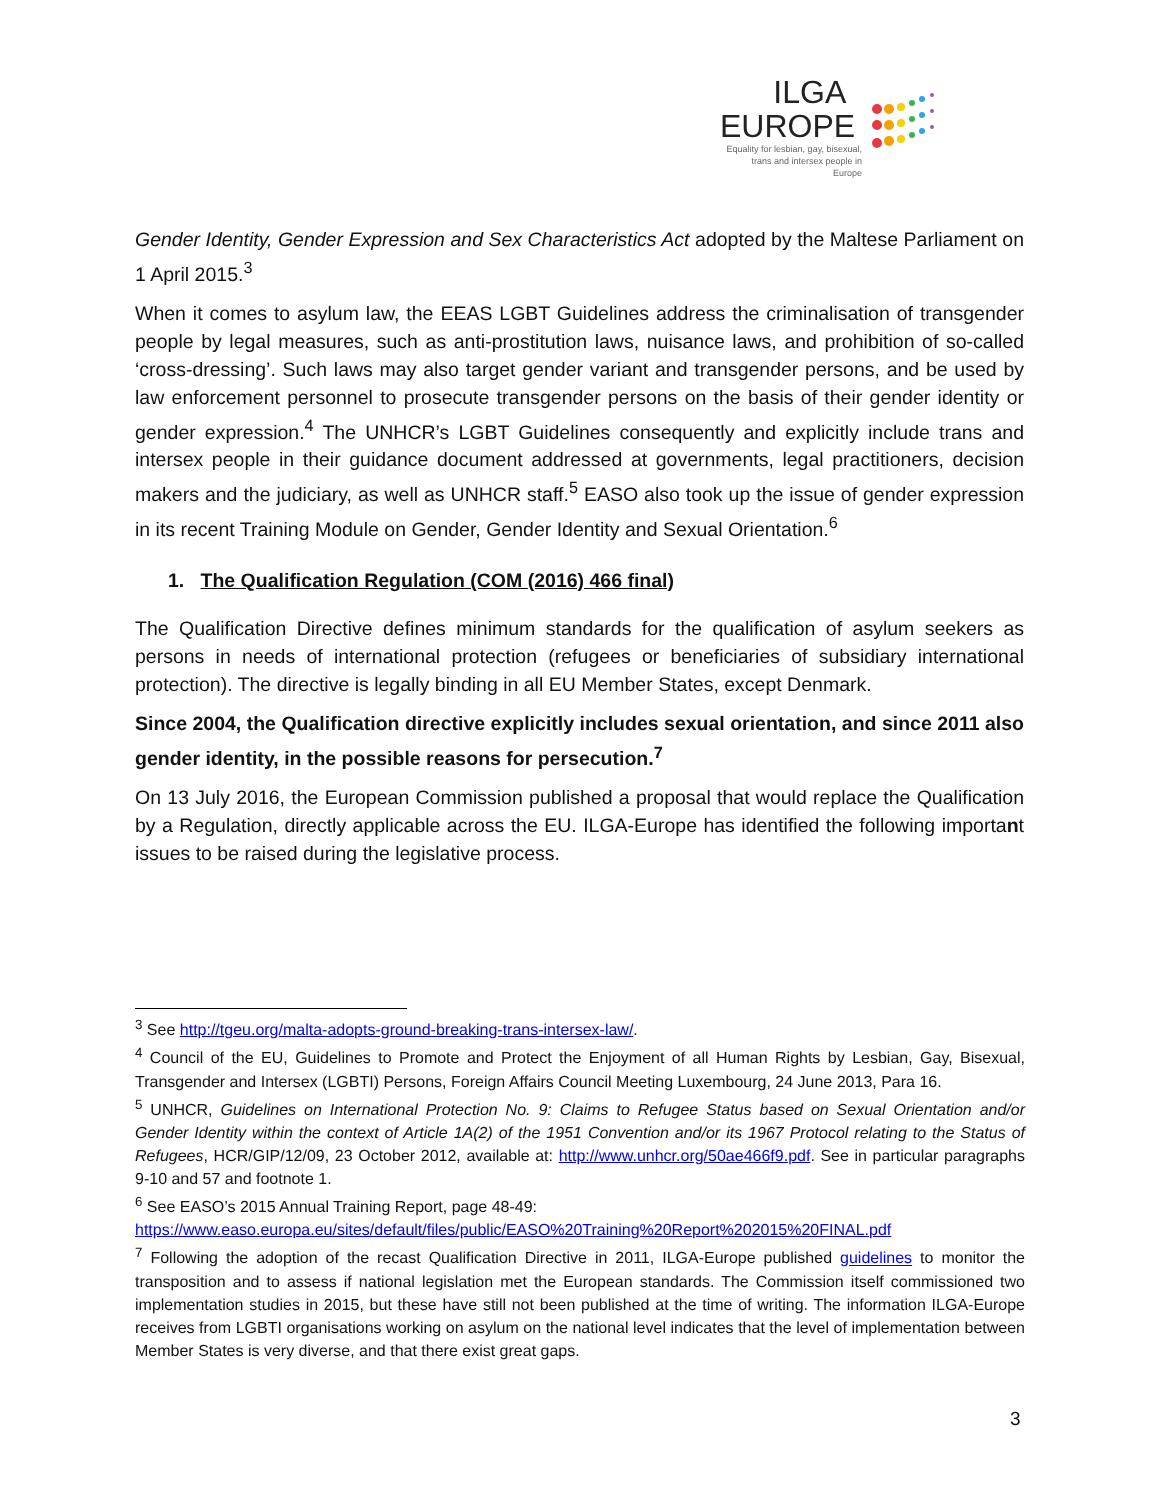ILGA
EUROPE
Equality for lesbian, gay, bisexual, trans and intersex people in Europe
Gender Identity, Gender Expression and Sex Characteristics Act adopted by the Maltese Parliament on 1 April 2015.<sup>3</sup>
When it comes to asylum law, the EEAS LGBT Guidelines address the criminalisation of transgender people by legal measures, such as anti-prostitution laws, nuisance laws, and prohibition of so-called ‘cross-dressing’. Such laws may also target gender variant and transgender persons, and be used by law enforcement personnel to prosecute transgender persons on the basis of their gender identity or gender expression.<sup>4</sup> The UNHCR’s LGBT Guidelines consequently and explicitly include trans and intersex people in their guidance document addressed at governments, legal practitioners, decision makers and the judiciary, as well as UNHCR staff.<sup>5</sup> EASO also took up the issue of gender expression in its recent Training Module on Gender, Gender Identity and Sexual Orientation.<sup>6</sup>
1. The Qualification Regulation (COM (2016) 466 final)
The Qualification Directive defines minimum standards for the qualification of asylum seekers as persons in needs of international protection (refugees or beneficiaries of subsidiary international protection). The directive is legally binding in all EU Member States, except Denmark.
Since 2004, the Qualification directive explicitly includes sexual orientation, and since 2011 also gender identity, in the possible reasons for persecution.<sup>7</sup>
On 13 July 2016, the European Commission published a proposal that would replace the Qualification by a Regulation, directly applicable across the EU. ILGA-Europe has identified the following important issues to be raised during the legislative process.
<sup>3</sup> See http://tgeu.org/malta-adopts-ground-breaking-trans-intersex-law/.
<sup>4</sup> Council of the EU, Guidelines to Promote and Protect the Enjoyment of all Human Rights by Lesbian, Gay, Bisexual, Transgender and Intersex (LGBTI) Persons, Foreign Affairs Council Meeting Luxembourg, 24 June 2013, Para 16.
<sup>5</sup> UNHCR, Guidelines on International Protection No. 9: Claims to Refugee Status based on Sexual Orientation and/or Gender Identity within the context of Article 1A(2) of the 1951 Convention and/or its 1967 Protocol relating to the Status of Refugees, HCR/GIP/12/09, 23 October 2012, available at: http://www.unhcr.org/50ae466f9.pdf. See in particular paragraphs 9-10 and 57 and footnote 1.
<sup>6</sup> See EASO’s 2015 Annual Training Report, page 48-49:
https://www.easo.europa.eu/sites/default/files/public/EASO%20Training%20Report%202015%20FINAL.pdf
<sup>7</sup> Following the adoption of the recast Qualification Directive in 2011, ILGA-Europe published guidelines to monitor the transposition and to assess if national legislation met the European standards. The Commission itself commissioned two implementation studies in 2015, but these have still not been published at the time of writing. The information ILGA-Europe receives from LGBTI organisations working on asylum on the national level indicates that the level of implementation between Member States is very diverse, and that there exist great gaps.
3